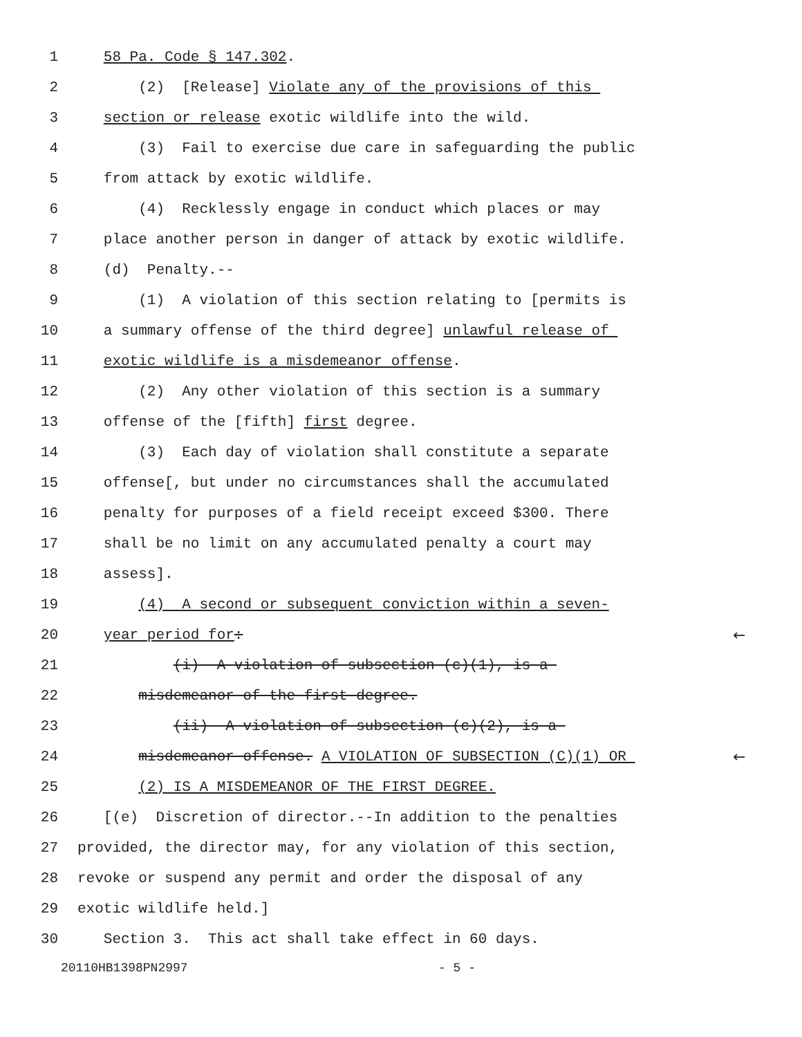1 58 Pa. Code § 147.302.
2 (2) [Release] Violate any of the provisions of this
3 section or release exotic wildlife into the wild.
4 (3) Fail to exercise due care in safeguarding the public
5 from attack by exotic wildlife.
6 (4) Recklessly engage in conduct which places or may
7 place another person in danger of attack by exotic wildlife.
8 (d) Penalty.--
9 (1) A violation of this section relating to [permits is
10 a summary offense of the third degree] unlawful release of
11 exotic wildlife is a misdemeanor offense.
12 (2) Any other violation of this section is a summary
13 offense of the [fifth] first degree.
14 (3) Each day of violation shall constitute a separate
15 offense[, but under no circumstances shall the accumulated
16 penalty for purposes of a field receipt exceed $300. There
17 shall be no limit on any accumulated penalty a court may
18 assess].
19 (4) A second or subsequent conviction within a seven-
20 year period for: ←
21 (i) A violation of subsection (c)(1), is a
22 misdemeanor of the first degree.
23 (ii) A violation of subsection (c)(2), is a
24 misdemeanor offense. A VIOLATION OF SUBSECTION (C)(1) OR ←
25 (2) IS A MISDEMEANOR OF THE FIRST DEGREE.
26 [(e) Discretion of director.--In addition to the penalties
27 provided, the director may, for any violation of this section,
28 revoke or suspend any permit and order the disposal of any
29 exotic wildlife held.]
30 Section 3. This act shall take effect in 60 days.
20110HB1398PN2997 - 5 -